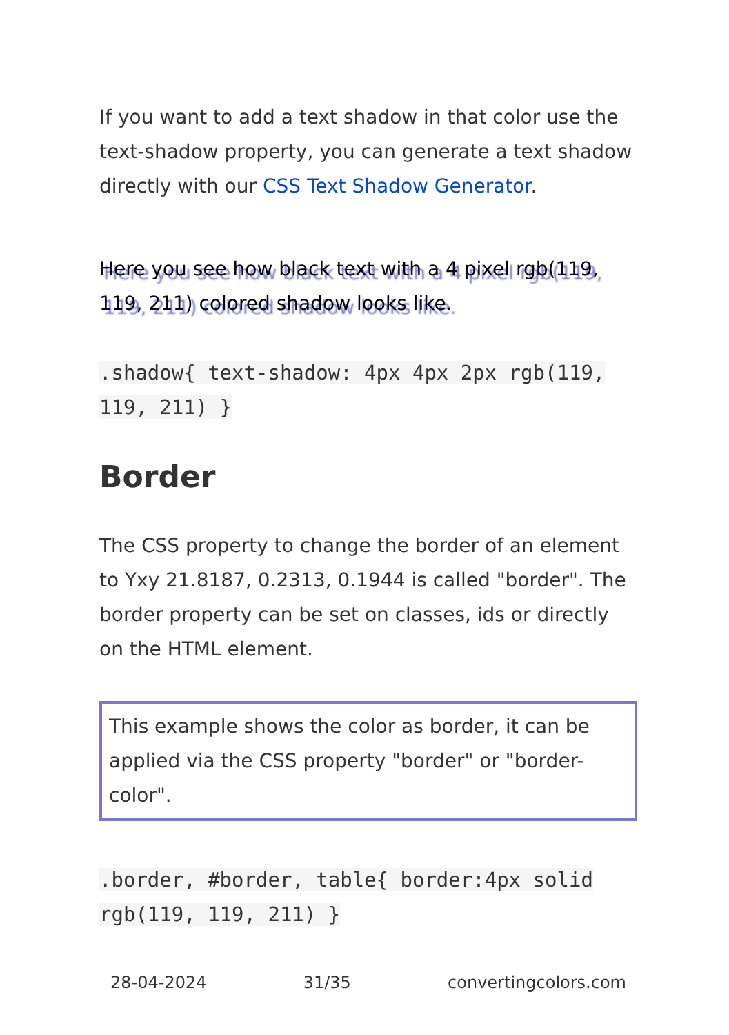If you want to add a text shadow in that color use the text-shadow property, you can generate a text shadow directly with our CSS Text Shadow Generator.
Here you see how black text with a 4 pixel rgb(119, 119, 211) colored shadow looks like.
.shadow{ text-shadow: 4px 4px 2px rgb(119, 119, 211) }
Border
The CSS property to change the border of an element to Yxy 21.8187, 0.2313, 0.1944 is called "border". The border property can be set on classes, ids or directly on the HTML element.
This example shows the color as border, it can be applied via the CSS property "border" or "border-color".
.border, #border, table{ border:4px solid rgb(119, 119, 211) }
28-04-2024 31/35 convertingcolors.com